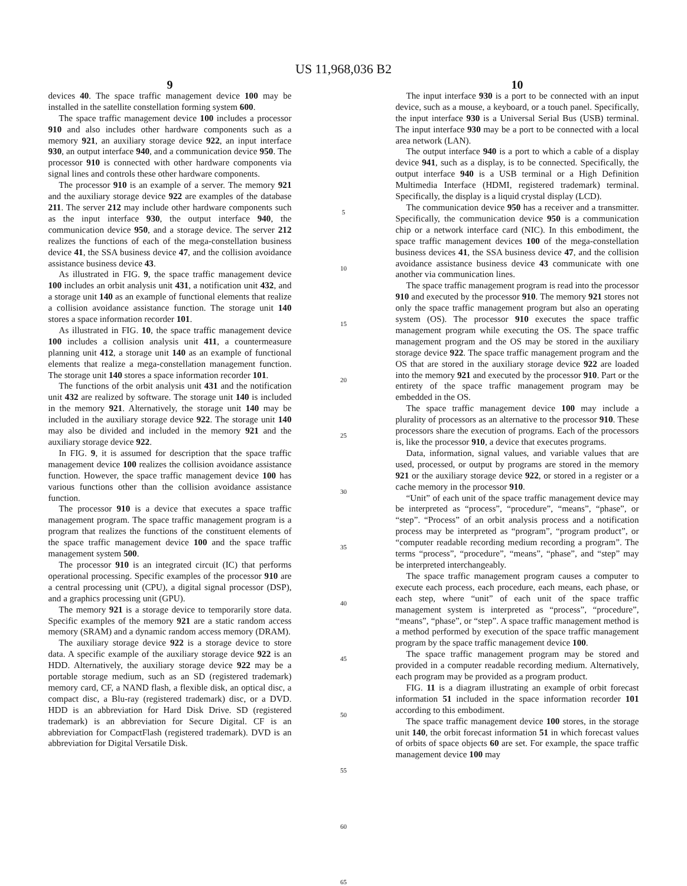US 11,968,036 B2
9
devices 40. The space traffic management device 100 may be installed in the satellite constellation forming system 600.
The space traffic management device 100 includes a processor 910 and also includes other hardware components such as a memory 921, an auxiliary storage device 922, an input interface 930, an output interface 940, and a communication device 950. The processor 910 is connected with other hardware components via signal lines and controls these other hardware components.
The processor 910 is an example of a server. The memory 921 and the auxiliary storage device 922 are examples of the database 211. The server 212 may include other hardware components such as the input interface 930, the output interface 940, the communication device 950, and a storage device. The server 212 realizes the functions of each of the mega-constellation business device 41, the SSA business device 47, and the collision avoidance assistance business device 43.
As illustrated in FIG. 9, the space traffic management device 100 includes an orbit analysis unit 431, a notification unit 432, and a storage unit 140 as an example of functional elements that realize a collision avoidance assistance function. The storage unit 140 stores a space information recorder 101.
As illustrated in FIG. 10, the space traffic management device 100 includes a collision analysis unit 411, a countermeasure planning unit 412, a storage unit 140 as an example of functional elements that realize a mega-constellation management function. The storage unit 140 stores a space information recorder 101.
The functions of the orbit analysis unit 431 and the notification unit 432 are realized by software. The storage unit 140 is included in the memory 921. Alternatively, the storage unit 140 may be included in the auxiliary storage device 922. The storage unit 140 may also be divided and included in the memory 921 and the auxiliary storage device 922.
In FIG. 9, it is assumed for description that the space traffic management device 100 realizes the collision avoidance assistance function. However, the space traffic management device 100 has various functions other than the collision avoidance assistance function.
The processor 910 is a device that executes a space traffic management program. The space traffic management program is a program that realizes the functions of the constituent elements of the space traffic management device 100 and the space traffic management system 500.
The processor 910 is an integrated circuit (IC) that performs operational processing. Specific examples of the processor 910 are a central processing unit (CPU), a digital signal processor (DSP), and a graphics processing unit (GPU).
The memory 921 is a storage device to temporarily store data. Specific examples of the memory 921 are a static random access memory (SRAM) and a dynamic random access memory (DRAM).
The auxiliary storage device 922 is a storage device to store data. A specific example of the auxiliary storage device 922 is an HDD. Alternatively, the auxiliary storage device 922 may be a portable storage medium, such as an SD (registered trademark) memory card, CF, a NAND flash, a flexible disk, an optical disc, a compact disc, a Blu-ray (registered trademark) disc, or a DVD. HDD is an abbreviation for Hard Disk Drive. SD (registered trademark) is an abbreviation for Secure Digital. CF is an abbreviation for CompactFlash (registered trademark). DVD is an abbreviation for Digital Versatile Disk.
5
10
15
20
25
30
35
40
45
50
55
60
65
10
The input interface 930 is a port to be connected with an input device, such as a mouse, a keyboard, or a touch panel. Specifically, the input interface 930 is a Universal Serial Bus (USB) terminal. The input interface 930 may be a port to be connected with a local area network (LAN).
The output interface 940 is a port to which a cable of a display device 941, such as a display, is to be connected. Specifically, the output interface 940 is a USB terminal or a High Definition Multimedia Interface (HDMI, registered trademark) terminal. Specifically, the display is a liquid crystal display (LCD).
The communication device 950 has a receiver and a transmitter. Specifically, the communication device 950 is a communication chip or a network interface card (NIC). In this embodiment, the space traffic management devices 100 of the mega-constellation business devices 41, the SSA business device 47, and the collision avoidance assistance business device 43 communicate with one another via communication lines.
The space traffic management program is read into the processor 910 and executed by the processor 910. The memory 921 stores not only the space traffic management program but also an operating system (OS). The processor 910 executes the space traffic management program while executing the OS. The space traffic management program and the OS may be stored in the auxiliary storage device 922. The space traffic management program and the OS that are stored in the auxiliary storage device 922 are loaded into the memory 921 and executed by the processor 910. Part or the entirety of the space traffic management program may be embedded in the OS.
The space traffic management device 100 may include a plurality of processors as an alternative to the processor 910. These processors share the execution of programs. Each of the processors is, like the processor 910, a device that executes programs.
Data, information, signal values, and variable values that are used, processed, or output by programs are stored in the memory 921 or the auxiliary storage device 922, or stored in a register or a cache memory in the processor 910.
“Unit” of each unit of the space traffic management device may be interpreted as “process”, “procedure”, “means”, “phase”, or “step”. “Process” of an orbit analysis process and a notification process may be interpreted as “program”, “program product”, or “computer readable recording medium recording a program”. The terms “process”, “procedure”, “means”, “phase”, and “step” may be interpreted interchangeably.
The space traffic management program causes a computer to execute each process, each procedure, each means, each phase, or each step, where “unit” of each unit of the space traffic management system is interpreted as “process”, “procedure”, “means”, “phase”, or “step”. A space traffic management method is a method performed by execution of the space traffic management program by the space traffic management device 100.
The space traffic management program may be stored and provided in a computer readable recording medium. Alternatively, each program may be provided as a program product.
FIG. 11 is a diagram illustrating an example of orbit forecast information 51 included in the space information recorder 101 according to this embodiment.
The space traffic management device 100 stores, in the storage unit 140, the orbit forecast information 51 in which forecast values of orbits of space objects 60 are set. For example, the space traffic management device 100 may